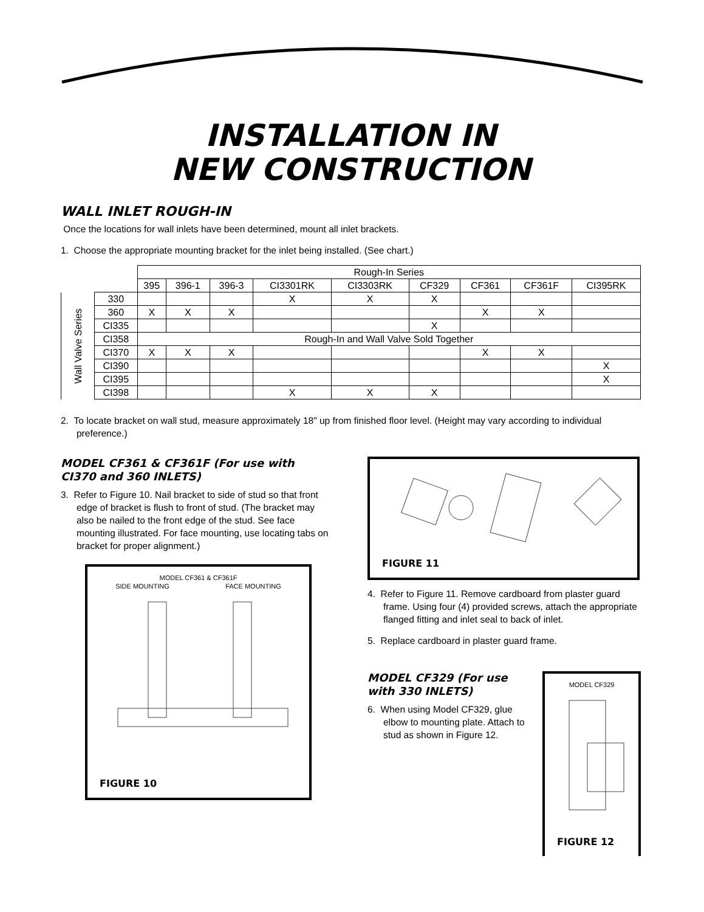INSTALLATION IN
NEW CONSTRUCTION
WALL INLET ROUGH-IN
Once the locations for wall inlets have been determined, mount all inlet brackets.
1. Choose the appropriate mounting bracket for the inlet being installed. (See chart.)
| | | Rough-In Series | | | | | | | | |
| | | 395 | 396-1 | 396-3 | CI3301RK | CI3303RK | CF329 | CF361 | CF361F | CI395RK |
| Wall Valve Series | 330 | | | | X | X | X | | | |
| | 360 | X | X | X | | | | X | X | |
| | CI335 | | | | | | X | | | |
| | CI358 | Rough-In and Wall Valve Sold Together | | | | | | | | |
| | CI370 | X | X | X | | | | X | X | |
| | CI390 | | | | | | | | | X |
| | CI395 | | | | | | | | | X |
| | CI398 | | | | X | X | X | | | |
2. To locate bracket on wall stud, measure approximately 18" up from finished floor level. (Height may vary according to individual preference.)
MODEL CF361 & CF361F (For use with CI370 and 360 INLETS)
3. Refer to Figure 10. Nail bracket to side of stud so that front edge of bracket is flush to front of stud. (The bracket may also be nailed to the front edge of the stud. See face mounting illustrated. For face mounting, use locating tabs on bracket for proper alignment.)
MODEL CF361 & CF361F
SIDE MOUNTING FACE MOUNTING
FIGURE 10
FIGURE 11
4. Refer to Figure 11. Remove cardboard from plaster guard frame. Using four (4) provided screws, attach the appropriate flanged fitting and inlet seal to back of inlet.
5. Replace cardboard in plaster guard frame.
MODEL CF329 (For use with 330 INLETS)
6. When using Model CF329, glue elbow to mounting plate. Attach to stud as shown in Figure 12.
MODEL CF329
FIGURE 12